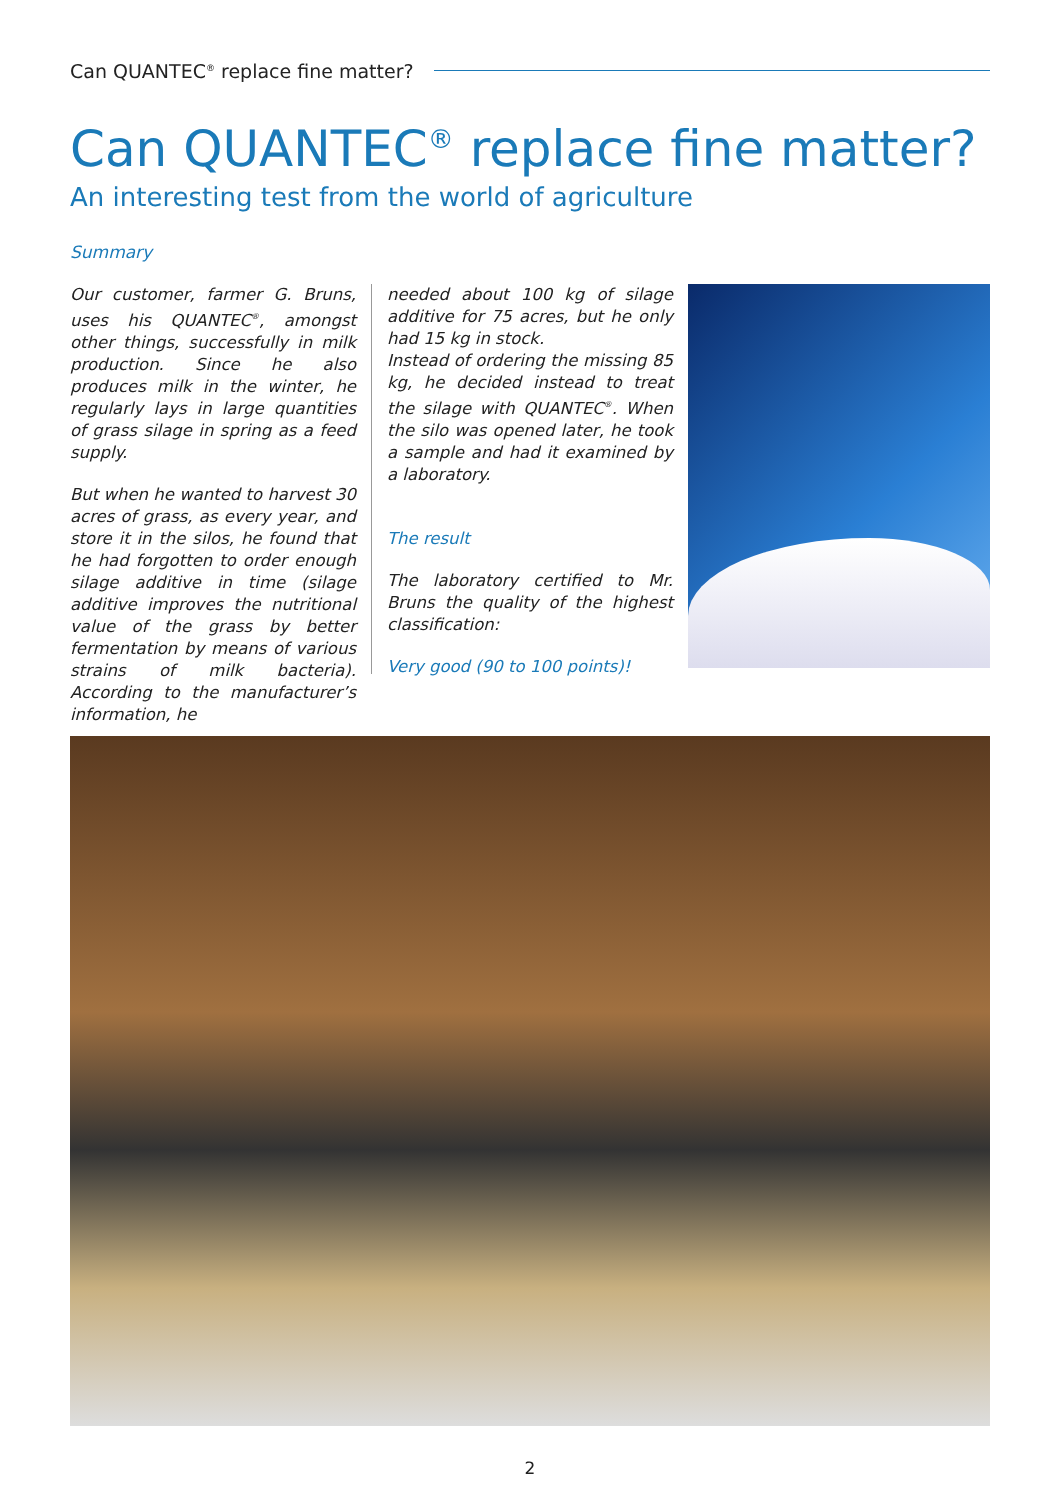Can QUANTEC<sup>®</sup> replace fine matter?
Can QUANTEC<sup>®</sup> replace fine matter?
An interesting test from the world of agriculture
Summary
Our customer, farmer G. Bruns, uses his QUANTEC<sup>®</sup>, amongst other things, successfully in milk production. Since he also produces milk in the winter, he regularly lays in large quantities of grass silage in spring as a feed supply.
But when he wanted to harvest 30 acres of grass, as every year, and store it in the silos, he found that he had forgotten to order enough silage additive in time (silage additive improves the nutritional value of the grass by better fermentation by means of various strains of milk bacteria). According to the manufacturer’s information, he
needed about 100 kg of silage additive for 75 acres, but he only had 15 kg in stock.
Instead of ordering the missing 85 kg, he decided instead to treat the silage with QUANTEC<sup>®</sup>. When the silo was opened later, he took a sample and had it examined by a laboratory.
The result
The laboratory certified to Mr. Bruns the quality of the highest classification:
Very good (90 to 100 points)!
2